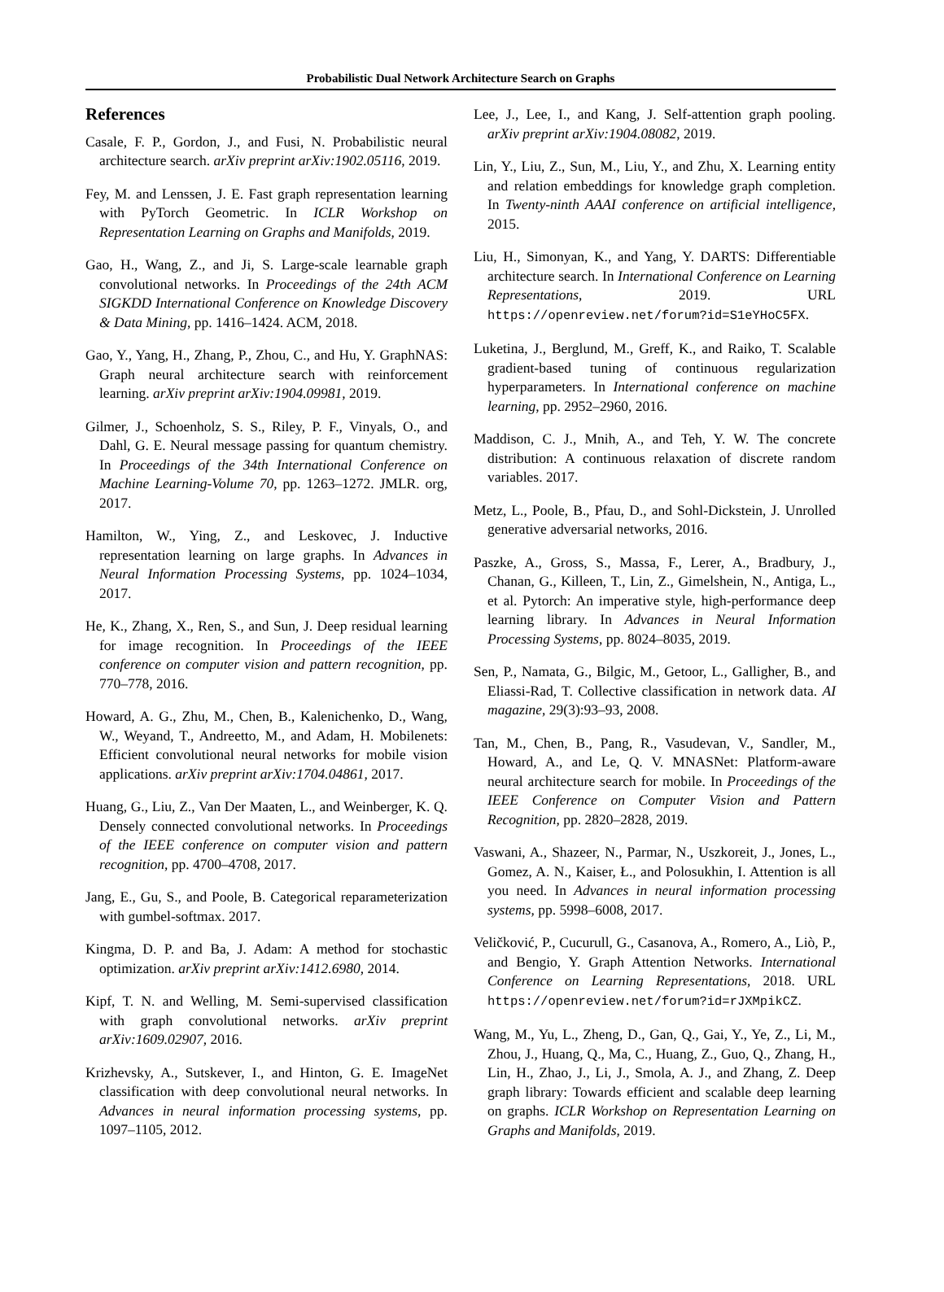Probabilistic Dual Network Architecture Search on Graphs
References
Casale, F. P., Gordon, J., and Fusi, N. Probabilistic neural architecture search. arXiv preprint arXiv:1902.05116, 2019.
Fey, M. and Lenssen, J. E. Fast graph representation learning with PyTorch Geometric. In ICLR Workshop on Representation Learning on Graphs and Manifolds, 2019.
Gao, H., Wang, Z., and Ji, S. Large-scale learnable graph convolutional networks. In Proceedings of the 24th ACM SIGKDD International Conference on Knowledge Discovery & Data Mining, pp. 1416–1424. ACM, 2018.
Gao, Y., Yang, H., Zhang, P., Zhou, C., and Hu, Y. GraphNAS: Graph neural architecture search with reinforcement learning. arXiv preprint arXiv:1904.09981, 2019.
Gilmer, J., Schoenholz, S. S., Riley, P. F., Vinyals, O., and Dahl, G. E. Neural message passing for quantum chemistry. In Proceedings of the 34th International Conference on Machine Learning-Volume 70, pp. 1263–1272. JMLR. org, 2017.
Hamilton, W., Ying, Z., and Leskovec, J. Inductive representation learning on large graphs. In Advances in Neural Information Processing Systems, pp. 1024–1034, 2017.
He, K., Zhang, X., Ren, S., and Sun, J. Deep residual learning for image recognition. In Proceedings of the IEEE conference on computer vision and pattern recognition, pp. 770–778, 2016.
Howard, A. G., Zhu, M., Chen, B., Kalenichenko, D., Wang, W., Weyand, T., Andreetto, M., and Adam, H. Mobilenets: Efficient convolutional neural networks for mobile vision applications. arXiv preprint arXiv:1704.04861, 2017.
Huang, G., Liu, Z., Van Der Maaten, L., and Weinberger, K. Q. Densely connected convolutional networks. In Proceedings of the IEEE conference on computer vision and pattern recognition, pp. 4700–4708, 2017.
Jang, E., Gu, S., and Poole, B. Categorical reparameterization with gumbel-softmax. 2017.
Kingma, D. P. and Ba, J. Adam: A method for stochastic optimization. arXiv preprint arXiv:1412.6980, 2014.
Kipf, T. N. and Welling, M. Semi-supervised classification with graph convolutional networks. arXiv preprint arXiv:1609.02907, 2016.
Krizhevsky, A., Sutskever, I., and Hinton, G. E. ImageNet classification with deep convolutional neural networks. In Advances in neural information processing systems, pp. 1097–1105, 2012.
Lee, J., Lee, I., and Kang, J. Self-attention graph pooling. arXiv preprint arXiv:1904.08082, 2019.
Lin, Y., Liu, Z., Sun, M., Liu, Y., and Zhu, X. Learning entity and relation embeddings for knowledge graph completion. In Twenty-ninth AAAI conference on artificial intelligence, 2015.
Liu, H., Simonyan, K., and Yang, Y. DARTS: Differentiable architecture search. In International Conference on Learning Representations, 2019. URL https://openreview.net/forum?id=S1eYHoC5FX.
Luketina, J., Berglund, M., Greff, K., and Raiko, T. Scalable gradient-based tuning of continuous regularization hyperparameters. In International conference on machine learning, pp. 2952–2960, 2016.
Maddison, C. J., Mnih, A., and Teh, Y. W. The concrete distribution: A continuous relaxation of discrete random variables. 2017.
Metz, L., Poole, B., Pfau, D., and Sohl-Dickstein, J. Unrolled generative adversarial networks, 2016.
Paszke, A., Gross, S., Massa, F., Lerer, A., Bradbury, J., Chanan, G., Killeen, T., Lin, Z., Gimelshein, N., Antiga, L., et al. Pytorch: An imperative style, high-performance deep learning library. In Advances in Neural Information Processing Systems, pp. 8024–8035, 2019.
Sen, P., Namata, G., Bilgic, M., Getoor, L., Galligher, B., and Eliassi-Rad, T. Collective classification in network data. AI magazine, 29(3):93–93, 2008.
Tan, M., Chen, B., Pang, R., Vasudevan, V., Sandler, M., Howard, A., and Le, Q. V. MNASNet: Platform-aware neural architecture search for mobile. In Proceedings of the IEEE Conference on Computer Vision and Pattern Recognition, pp. 2820–2828, 2019.
Vaswani, A., Shazeer, N., Parmar, N., Uszkoreit, J., Jones, L., Gomez, A. N., Kaiser, Ł., and Polosukhin, I. Attention is all you need. In Advances in neural information processing systems, pp. 5998–6008, 2017.
Veličković, P., Cucurull, G., Casanova, A., Romero, A., Liò, P., and Bengio, Y. Graph Attention Networks. International Conference on Learning Representations, 2018. URL https://openreview.net/forum?id=rJXMpikCZ.
Wang, M., Yu, L., Zheng, D., Gan, Q., Gai, Y., Ye, Z., Li, M., Zhou, J., Huang, Q., Ma, C., Huang, Z., Guo, Q., Zhang, H., Lin, H., Zhao, J., Li, J., Smola, A. J., and Zhang, Z. Deep graph library: Towards efficient and scalable deep learning on graphs. ICLR Workshop on Representation Learning on Graphs and Manifolds, 2019.